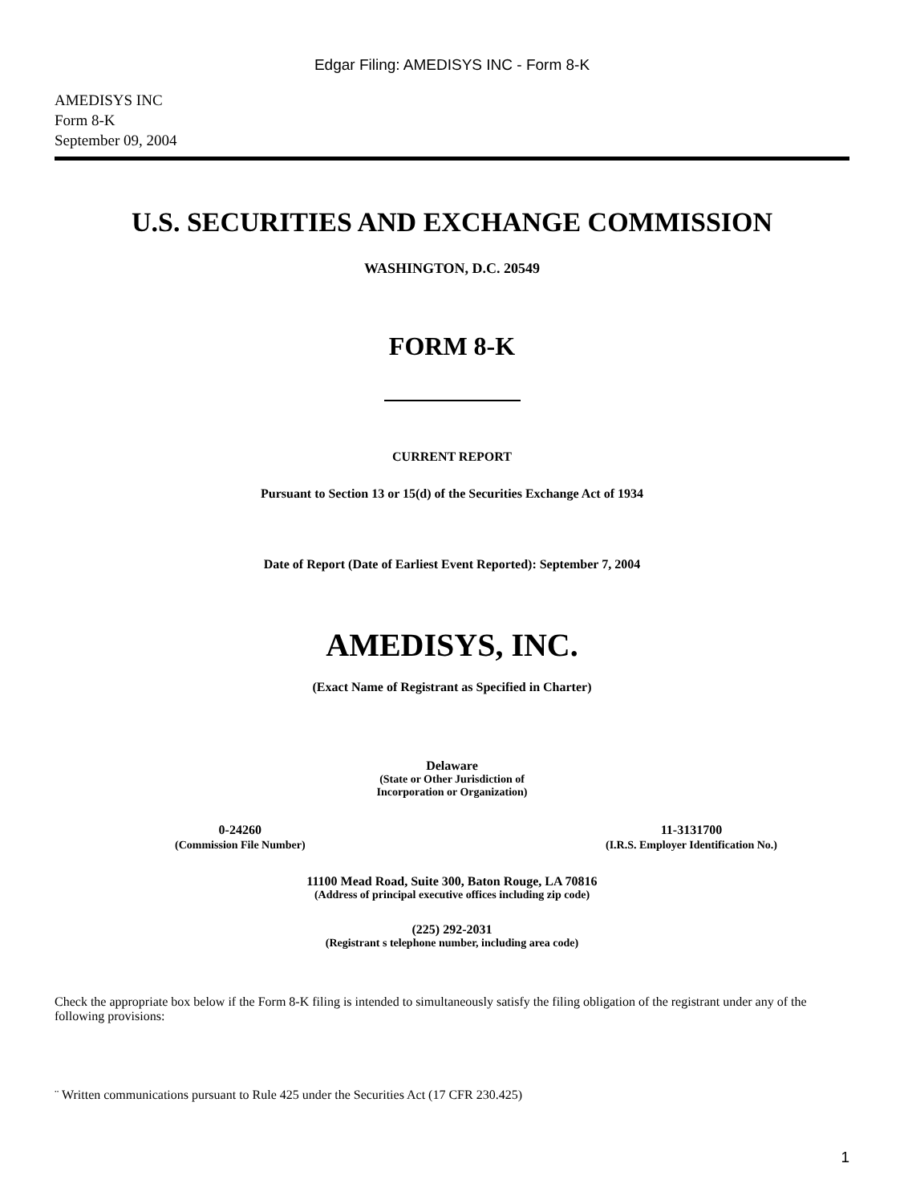Edgar Filing: AMEDISYS INC - Form 8-K
AMEDISYS INC
Form 8-K
September 09, 2004
U.S. SECURITIES AND EXCHANGE COMMISSION
WASHINGTON, D.C. 20549
FORM 8-K
CURRENT REPORT
Pursuant to Section 13 or 15(d) of the Securities Exchange Act of 1934
Date of Report (Date of Earliest Event Reported): September 7, 2004
AMEDISYS, INC.
(Exact Name of Registrant as Specified in Charter)
Delaware
(State or Other Jurisdiction of
Incorporation or Organization)
0-24260
(Commission File Number)
11-3131700
(I.R.S. Employer Identification No.)
11100 Mead Road, Suite 300, Baton Rouge, LA 70816
(Address of principal executive offices including zip code)
(225) 292-2031
(Registrant s telephone number, including area code)
Check the appropriate box below if the Form 8-K filing is intended to simultaneously satisfy the filing obligation of the registrant under any of the following provisions:
¨ Written communications pursuant to Rule 425 under the Securities Act (17 CFR 230.425)
1